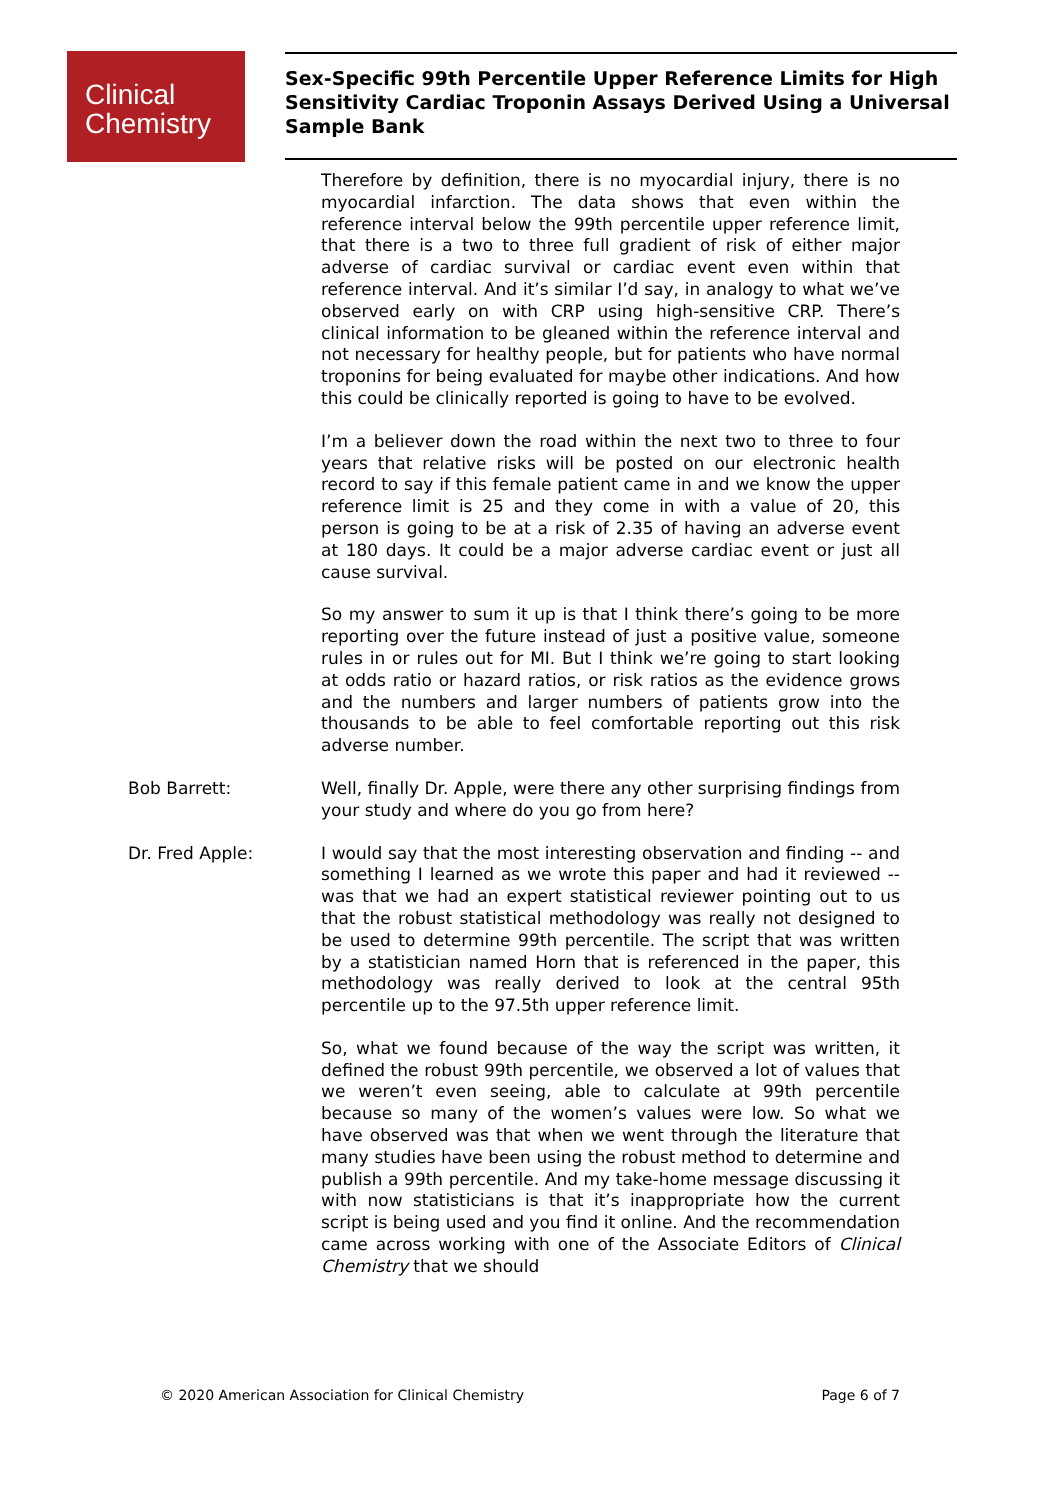Clinical
Chemistry
Sex-Specific 99th Percentile Upper Reference Limits for High Sensitivity Cardiac Troponin Assays Derived Using a Universal Sample Bank
Therefore by definition, there is no myocardial injury, there is no myocardial infarction. The data shows that even within the reference interval below the 99th percentile upper reference limit, that there is a two to three full gradient of risk of either major adverse of cardiac survival or cardiac event even within that reference interval. And it’s similar I’d say, in analogy to what we’ve observed early on with CRP using high-sensitive CRP. There’s clinical information to be gleaned within the reference interval and not necessary for healthy people, but for patients who have normal troponins for being evaluated for maybe other indications. And how this could be clinically reported is going to have to be evolved.
I’m a believer down the road within the next two to three to four years that relative risks will be posted on our electronic health record to say if this female patient came in and we know the upper reference limit is 25 and they come in with a value of 20, this person is going to be at a risk of 2.35 of having an adverse event at 180 days. It could be a major adverse cardiac event or just all cause survival.
So my answer to sum it up is that I think there’s going to be more reporting over the future instead of just a positive value, someone rules in or rules out for MI. But I think we’re going to start looking at odds ratio or hazard ratios, or risk ratios as the evidence grows and the numbers and larger numbers of patients grow into the thousands to be able to feel comfortable reporting out this risk adverse number.
Bob Barrett: Well, finally Dr. Apple, were there any other surprising findings from your study and where do you go from here?
Dr. Fred Apple: I would say that the most interesting observation and finding -- and something I learned as we wrote this paper and had it reviewed -- was that we had an expert statistical reviewer pointing out to us that the robust statistical methodology was really not designed to be used to determine 99th percentile. The script that was written by a statistician named Horn that is referenced in the paper, this methodology was really derived to look at the central 95th percentile up to the 97.5th upper reference limit.
So, what we found because of the way the script was written, it defined the robust 99th percentile, we observed a lot of values that we weren’t even seeing, able to calculate at 99th percentile because so many of the women’s values were low. So what we have observed was that when we went through the literature that many studies have been using the robust method to determine and publish a 99th percentile. And my take-home message discussing it with now statisticians is that it’s inappropriate how the current script is being used and you find it online. And the recommendation came across working with one of the Associate Editors of Clinical Chemistry that we should
© 2020 American Association for Clinical Chemistry Page 6 of 7